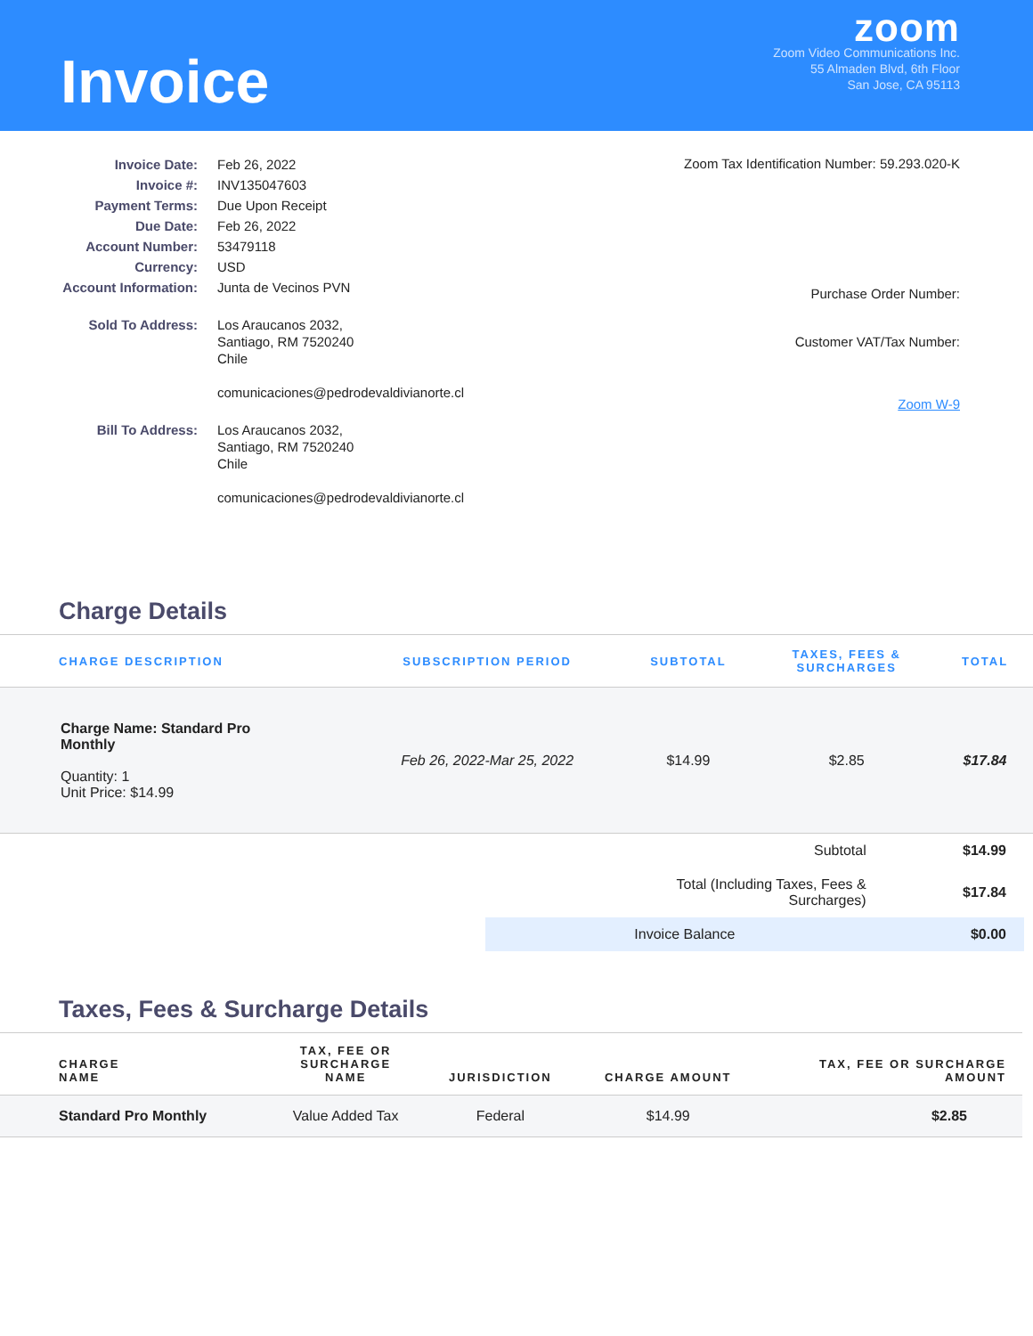Invoice
zoom
Zoom Video Communications Inc.
55 Almaden Blvd, 6th Floor
San Jose, CA 95113
| Invoice Date: | Feb 26, 2022 |
| Invoice #: | INV135047603 |
| Payment Terms: | Due Upon Receipt |
| Due Date: | Feb 26, 2022 |
| Account Number: | 53479118 |
| Currency: | USD |
| Account Information: | Junta de Vecinos PVN |
| Sold To Address: | Los Araucanos 2032, Santiago, RM 7520240 Chile comunicaciones@pedrodevaldivianorte.cl |
| Bill To Address: | Los Araucanos 2032, Santiago, RM 7520240 Chile comunicaciones@pedrodevaldivianorte.cl |
Zoom Tax Identification Number: 59.293.020-K
Purchase Order Number:
Customer VAT/Tax Number:
Zoom W-9
Charge Details
| CHARGE DESCRIPTION | SUBSCRIPTION PERIOD | SUBTOTAL | TAXES, FEES & SURCHARGES | TOTAL |
| --- | --- | --- | --- | --- |
| Charge Name: Standard Pro Monthly Quantity: 1 Unit Price: $14.99 | Feb 26, 2022-Mar 25, 2022 | $14.99 | $2.85 | $17.84 |
| Subtotal | $14.99 |
| Total (Including Taxes, Fees & Surcharges) | $17.84 |
| Invoice Balance | $0.00 |
Taxes, Fees & Surcharge Details
| CHARGE NAME | TAX, FEE OR SURCHARGE NAME | JURISDICTION | CHARGE AMOUNT | TAX, FEE OR SURCHARGE AMOUNT |
| --- | --- | --- | --- | --- |
| Standard Pro Monthly | Value Added Tax | Federal | $14.99 | $2.85 |